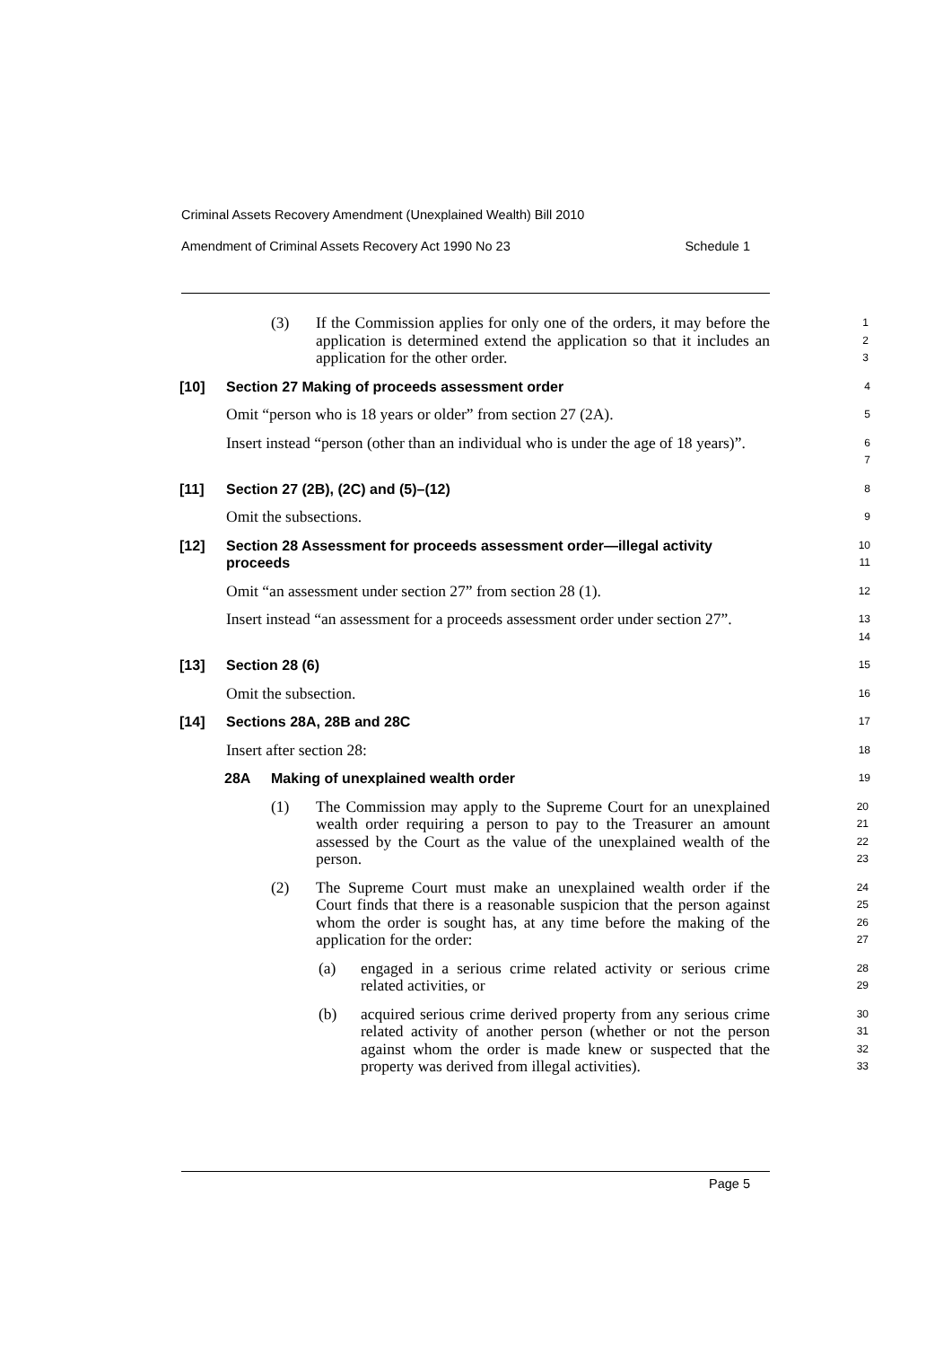Criminal Assets Recovery Amendment (Unexplained Wealth) Bill 2010
Amendment of Criminal Assets Recovery Act 1990 No 23 Schedule 1
(3) If the Commission applies for only one of the orders, it may before the application is determined extend the application so that it includes an application for the other order.
1
2
3
[10] Section 27 Making of proceeds assessment order
4
Omit “person who is 18 years or older” from section 27 (2A).
5
Insert instead “person (other than an individual who is under the age of 18 years)”.
6
7
[11] Section 27 (2B), (2C) and (5)–(12)
8
Omit the subsections.
9
[12] Section 28 Assessment for proceeds assessment order—illegal activity proceeds
10
11
Omit “an assessment under section 27” from section 28 (1).
12
Insert instead “an assessment for a proceeds assessment order under section 27”.
13
14
[13] Section 28 (6)
15
Omit the subsection.
16
[14] Sections 28A, 28B and 28C
17
Insert after section 28:
18
28A Making of unexplained wealth order
19
(1) The Commission may apply to the Supreme Court for an unexplained wealth order requiring a person to pay to the Treasurer an amount assessed by the Court as the value of the unexplained wealth of the person.
20
21
22
23
(2) The Supreme Court must make an unexplained wealth order if the Court finds that there is a reasonable suspicion that the person against whom the order is sought has, at any time before the making of the application for the order:
24
25
26
27
(a) engaged in a serious crime related activity or serious crime related activities, or
28
29
(b) acquired serious crime derived property from any serious crime related activity of another person (whether or not the person against whom the order is made knew or suspected that the property was derived from illegal activities).
30
31
32
33
Page 5